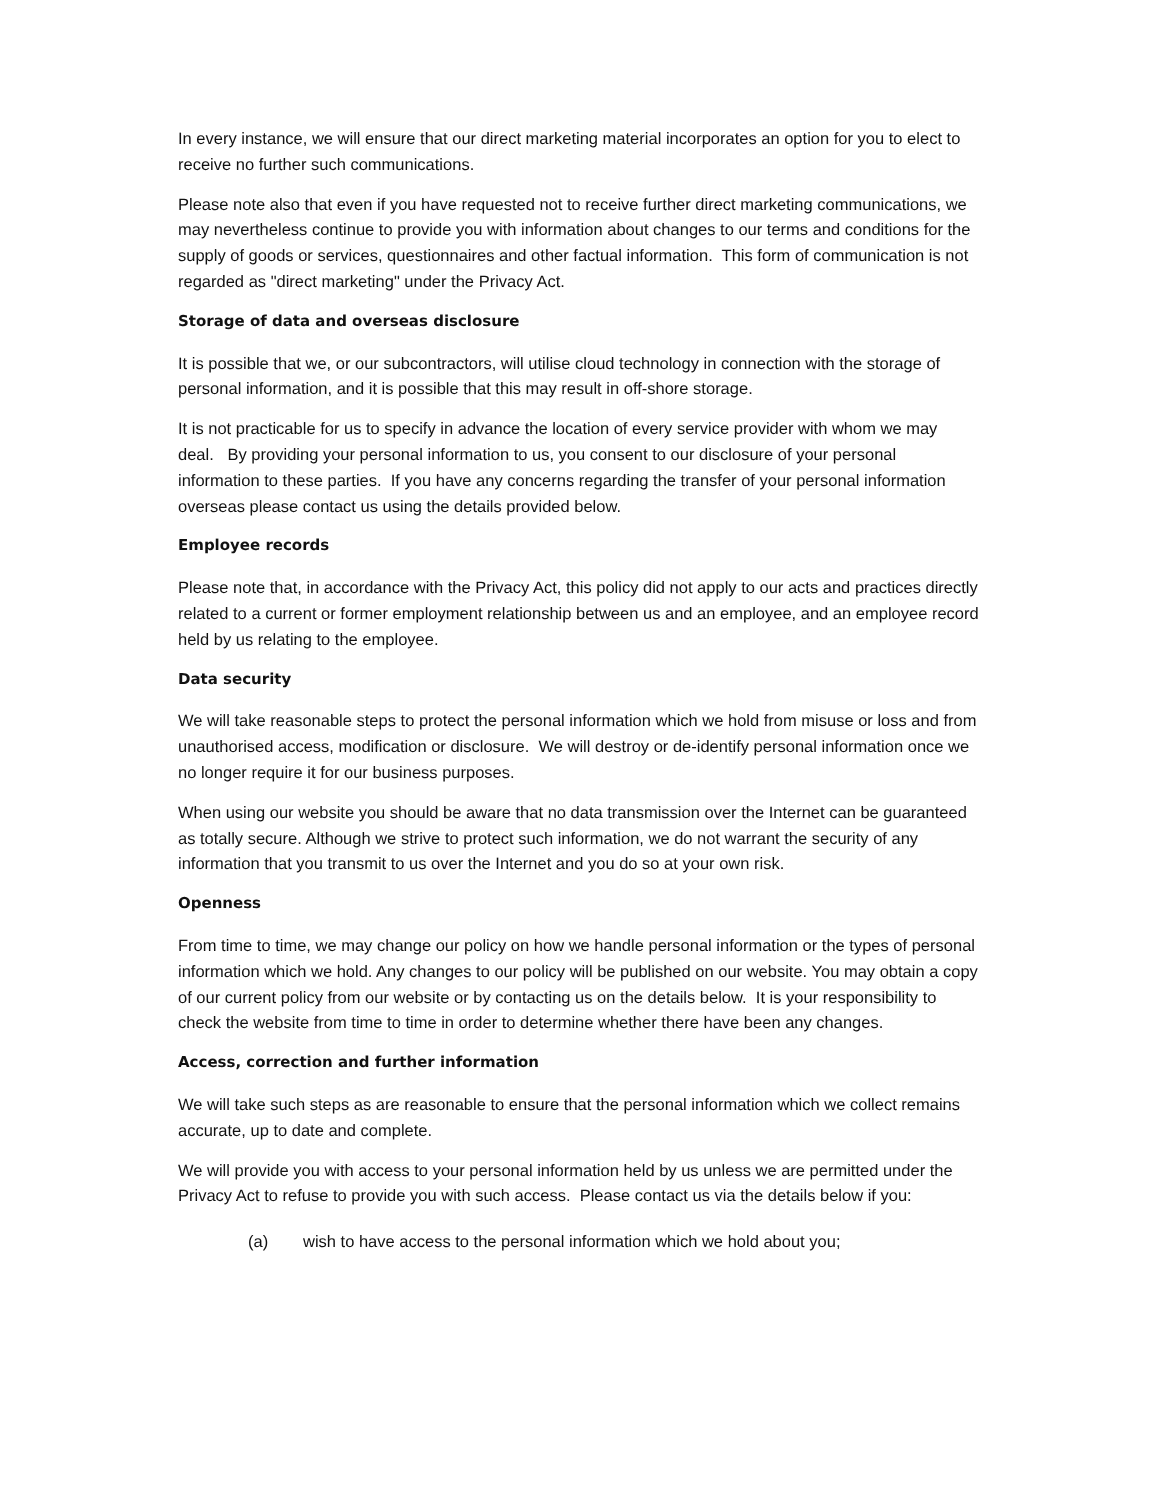In every instance, we will ensure that our direct marketing material incorporates an option for you to elect to receive no further such communications.
Please note also that even if you have requested not to receive further direct marketing communications, we may nevertheless continue to provide you with information about changes to our terms and conditions for the supply of goods or services, questionnaires and other factual information. This form of communication is not regarded as "direct marketing" under the Privacy Act.
Storage of data and overseas disclosure
It is possible that we, or our subcontractors, will utilise cloud technology in connection with the storage of personal information, and it is possible that this may result in off-shore storage.
It is not practicable for us to specify in advance the location of every service provider with whom we may deal. By providing your personal information to us, you consent to our disclosure of your personal information to these parties. If you have any concerns regarding the transfer of your personal information overseas please contact us using the details provided below.
Employee records
Please note that, in accordance with the Privacy Act, this policy did not apply to our acts and practices directly related to a current or former employment relationship between us and an employee, and an employee record held by us relating to the employee.
Data security
We will take reasonable steps to protect the personal information which we hold from misuse or loss and from unauthorised access, modification or disclosure. We will destroy or de-identify personal information once we no longer require it for our business purposes.
When using our website you should be aware that no data transmission over the Internet can be guaranteed as totally secure. Although we strive to protect such information, we do not warrant the security of any information that you transmit to us over the Internet and you do so at your own risk.
Openness
From time to time, we may change our policy on how we handle personal information or the types of personal information which we hold. Any changes to our policy will be published on our website. You may obtain a copy of our current policy from our website or by contacting us on the details below. It is your responsibility to check the website from time to time in order to determine whether there have been any changes.
Access, correction and further information
We will take such steps as are reasonable to ensure that the personal information which we collect remains accurate, up to date and complete.
We will provide you with access to your personal information held by us unless we are permitted under the Privacy Act to refuse to provide you with such access. Please contact us via the details below if you:
(a) wish to have access to the personal information which we hold about you;